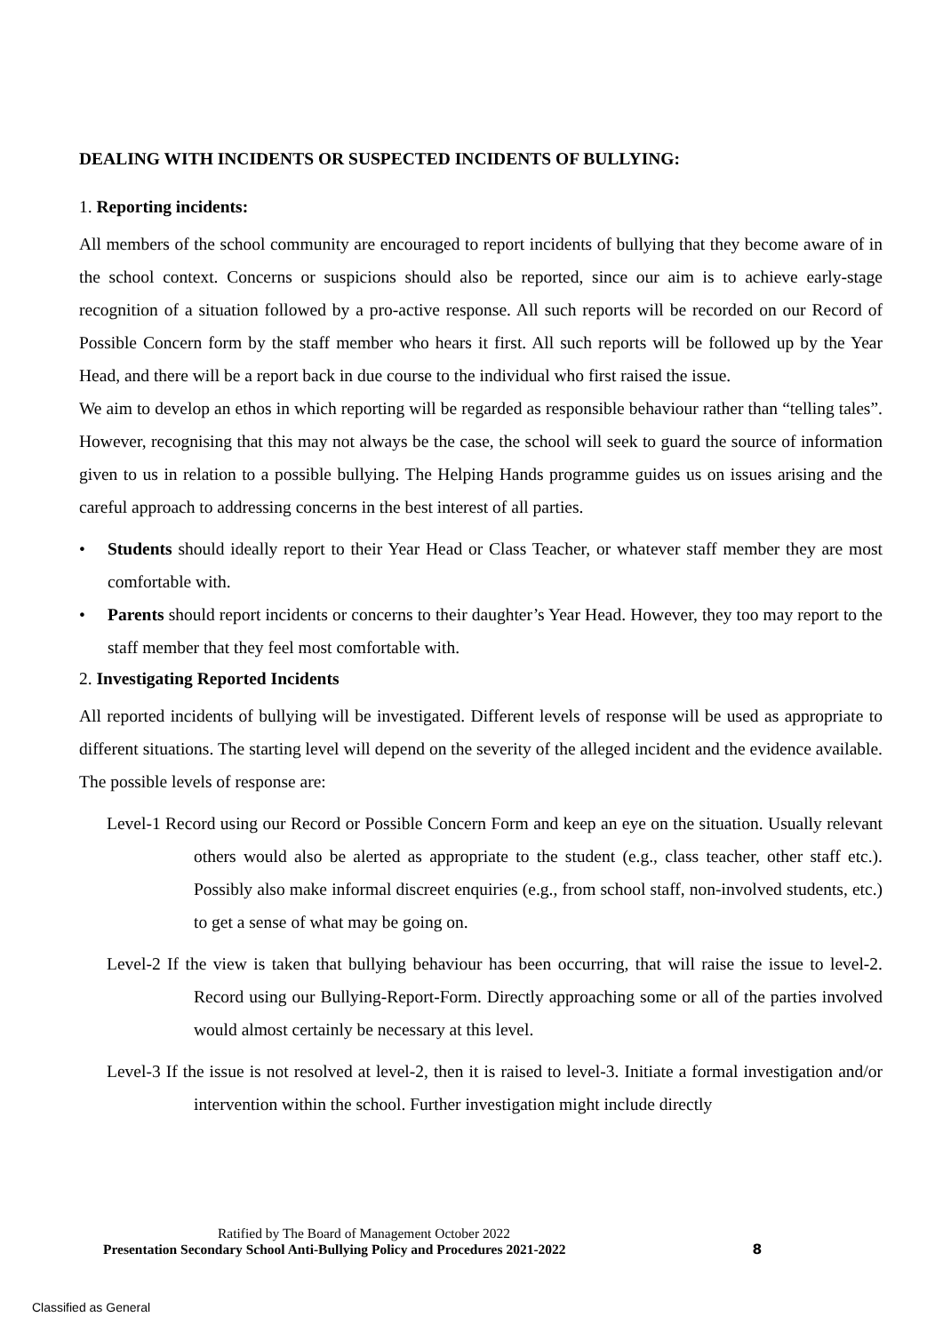DEALING WITH INCIDENTS OR SUSPECTED INCIDENTS OF BULLYING:
1. Reporting incidents:
All members of the school community are encouraged to report incidents of bullying that they become aware of in the school context. Concerns or suspicions should also be reported, since our aim is to achieve early-stage recognition of a situation followed by a pro-active response. All such reports will be recorded on our Record of Possible Concern form by the staff member who hears it first. All such reports will be followed up by the Year Head, and there will be a report back in due course to the individual who first raised the issue.
We aim to develop an ethos in which reporting will be regarded as responsible behaviour rather than “telling tales”. However, recognising that this may not always be the case, the school will seek to guard the source of information given to us in relation to a possible bullying. The Helping Hands programme guides us on issues arising and the careful approach to addressing concerns in the best interest of all parties.
• Students should ideally report to their Year Head or Class Teacher, or whatever staff member they are most comfortable with.
• Parents should report incidents or concerns to their daughter’s Year Head. However, they too may report to the staff member that they feel most comfortable with.
2. Investigating Reported Incidents
All reported incidents of bullying will be investigated. Different levels of response will be used as appropriate to different situations. The starting level will depend on the severity of the alleged incident and the evidence available. The possible levels of response are:
Level-1 Record using our Record or Possible Concern Form and keep an eye on the situation. Usually relevant others would also be alerted as appropriate to the student (e.g., class teacher, other staff etc.). Possibly also make informal discreet enquiries (e.g., from school staff, non-involved students, etc.) to get a sense of what may be going on.
Level-2 If the view is taken that bullying behaviour has been occurring, that will raise the issue to level-2. Record using our Bullying-Report-Form. Directly approaching some or all of the parties involved would almost certainly be necessary at this level.
Level-3 If the issue is not resolved at level-2, then it is raised to level-3. Initiate a formal investigation and/or intervention within the school. Further investigation might include directly
Ratified by The Board of Management October 2022
Presentation Secondary School Anti-Bullying Policy and Procedures 2021-2022 8
Classified as General